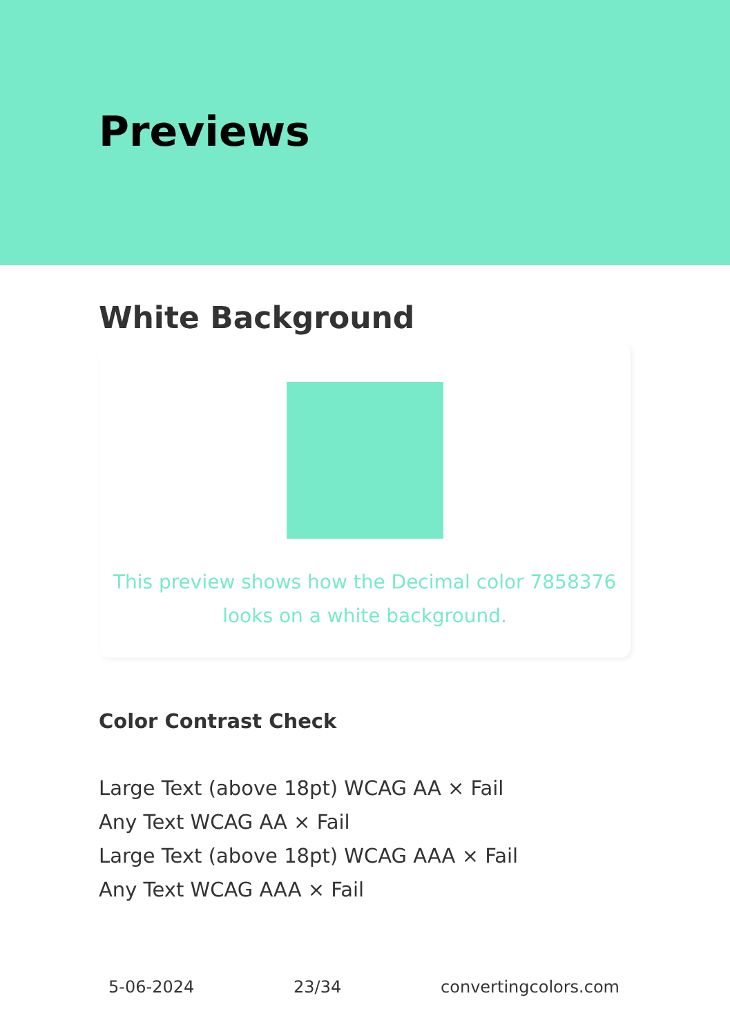Previews
White Background
This preview shows how the Decimal color 7858376
looks on a white background.
Color Contrast Check
Large Text (above 18pt) WCAG AA × Fail
Any Text WCAG AA × Fail
Large Text (above 18pt) WCAG AAA × Fail
Any Text WCAG AAA × Fail
5-06-2024 23/34 convertingcolors.com